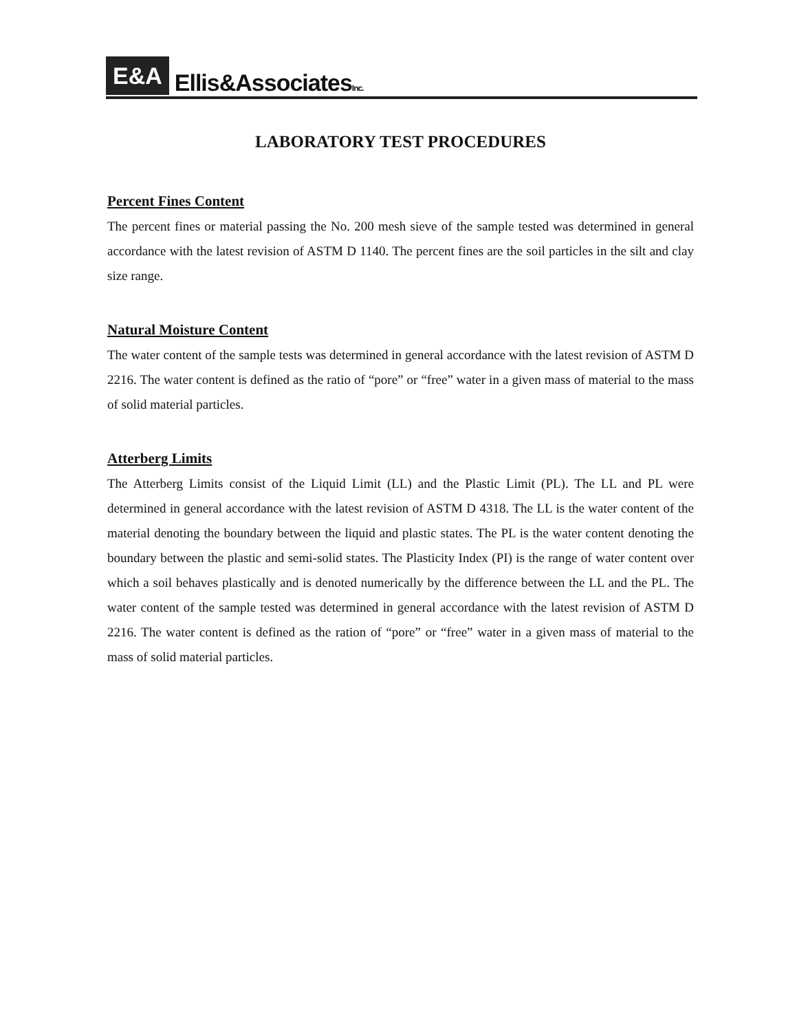E&A Ellis&AssociatesInc.
LABORATORY TEST PROCEDURES
Percent Fines Content
The percent fines or material passing the No. 200 mesh sieve of the sample tested was determined in general accordance with the latest revision of ASTM D 1140. The percent fines are the soil particles in the silt and clay size range.
Natural Moisture Content
The water content of the sample tests was determined in general accordance with the latest revision of ASTM D 2216. The water content is defined as the ratio of “pore” or “free” water in a given mass of material to the mass of solid material particles.
Atterberg Limits
The Atterberg Limits consist of the Liquid Limit (LL) and the Plastic Limit (PL). The LL and PL were determined in general accordance with the latest revision of ASTM D 4318. The LL is the water content of the material denoting the boundary between the liquid and plastic states. The PL is the water content denoting the boundary between the plastic and semi-solid states. The Plasticity Index (PI) is the range of water content over which a soil behaves plastically and is denoted numerically by the difference between the LL and the PL. The water content of the sample tested was determined in general accordance with the latest revision of ASTM D 2216. The water content is defined as the ration of “pore” or “free” water in a given mass of material to the mass of solid material particles.